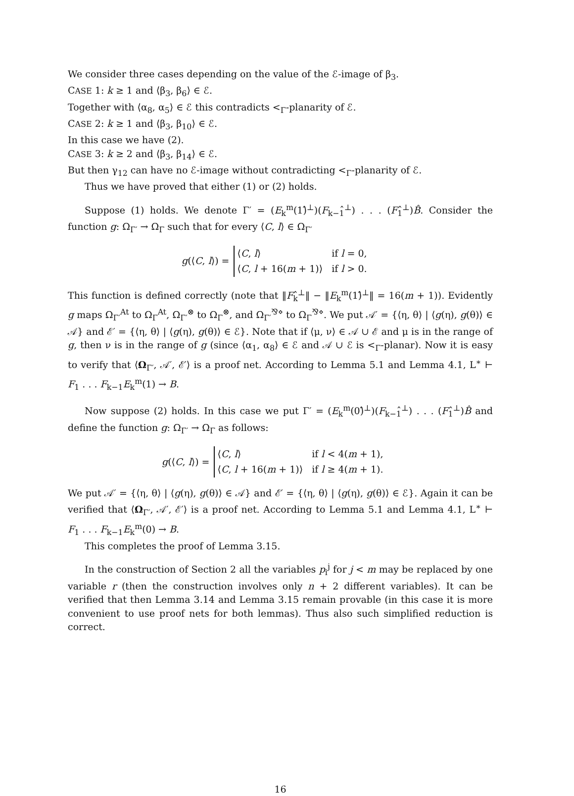We consider three cases depending on the value of the ℰ-image of β<sub>3</sub>.
CASE 1: k ≥ 1 and ⟨β<sub>3</sub>, β<sub>6</sub>⟩ ∈ ℰ.
Together with ⟨α<sub>8</sub>, α<sub>5</sub>⟩ ∈ ℰ this contradicts <<sub>Γ</sub>-planarity of ℰ.
CASE 2: k ≥ 1 and ⟨β<sub>3</sub>, β<sub>10</sub>⟩ ∈ ℰ.
In this case we have (2).
CASE 3: k ≥ 2 and ⟨β<sub>3</sub>, β<sub>14</sub>⟩ ∈ ℰ.
But then γ<sub>12</sub> can have no ℰ-image without contradicting <<sub>Γ</sub>-planarity of ℰ.
Thus we have proved that either (1) or (2) holds.
Suppose (1) holds. We denote Γ′ = (E<sub>k</sub><sup>m</sup>(1)̂<sup>⊥</sup>)(F<sub>k−1</sub>̂<sup>⊥</sup>) . . . (F<sub>1</sub>̂<sup>⊥</sup>)B̂. Consider the function g: Ω<sub>Γ′</sub> → Ω<sub>Γ</sub> such that for every ⟨C, l⟩ ∈ Ω<sub>Γ′</sub>
g(⟨C, l⟩) =
| ⟨ C , l ⟩ | if l = 0, |
| ⟨ C , l + 16( m + 1)⟩ | if l > 0. |
This function is defined correctly (note that ‖F<sub>k</sub>̂<sup>⊥</sup>‖ − ‖E<sub>k</sub><sup>m</sup>(1)̂<sup>⊥</sup>‖ = 16(m + 1)). Evidently g maps Ω<sub>Γ′</sub><sup>At</sup> to Ω<sub>Γ</sub><sup>At</sup>, Ω<sub>Γ′</sub><sup>⊗</sup> to Ω<sub>Γ</sub><sup>⊗</sup>, and Ω<sub>Γ′</sub><sup>⅋⋄</sup> to Ω<sub>Γ</sub><sup>⅋⋄</sup>. We put 𝒜′ = {⟨η, θ⟩ | ⟨g(η), g(θ)⟩ ∈ 𝒜} and ℰ′ = {⟨η, θ⟩ | ⟨g(η), g(θ)⟩ ∈ ℰ}. Note that if ⟨μ, ν⟩ ∈ 𝒜 ∪ ℰ and μ is in the range of g, then ν is in the range of g (since ⟨α<sub>1</sub>, α<sub>8</sub>⟩ ∈ ℰ and 𝒜 ∪ ℰ is <<sub>Γ</sub>-planar). Now it is easy to verify that ⟨Ω<sub>Γ′</sub>, 𝒜′, ℰ′⟩ is a proof net. According to Lemma 5.1 and Lemma 4.1, L<sup>∗</sup> ⊢ F<sub>1</sub> . . . F<sub>k−1</sub>E<sub>k</sub><sup>m</sup>(1) → B.
Now suppose (2) holds. In this case we put Γ′ = (E<sub>k</sub><sup>m</sup>(0)̂<sup>⊥</sup>)(F<sub>k−1</sub>̂<sup>⊥</sup>) . . . (F<sub>1</sub>̂<sup>⊥</sup>)B̂ and define the function g: Ω<sub>Γ′</sub> → Ω<sub>Γ</sub> as follows:
g(⟨C, l⟩) =
| ⟨ C , l ⟩ | if l < 4( m + 1), |
| ⟨ C , l + 16( m + 1)⟩ | if l ≥ 4( m + 1). |
We put 𝒜′ = {⟨η, θ⟩ | ⟨g(η), g(θ)⟩ ∈ 𝒜} and ℰ′ = {⟨η, θ⟩ | ⟨g(η), g(θ)⟩ ∈ ℰ}. Again it can be verified that ⟨Ω<sub>Γ′</sub>, 𝒜′, ℰ′⟩ is a proof net. According to Lemma 5.1 and Lemma 4.1, L<sup>∗</sup> ⊢ F<sub>1</sub> . . . F<sub>k−1</sub>E<sub>k</sub><sup>m</sup>(0) → B.
This completes the proof of Lemma 3.15.
In the construction of Section 2 all the variables p<sub>i</sub><sup>j</sup> for j < m may be replaced by one variable r (then the construction involves only n + 2 different variables). It can be verified that then Lemma 3.14 and Lemma 3.15 remain provable (in this case it is more convenient to use proof nets for both lemmas). Thus also such simplified reduction is correct.
16